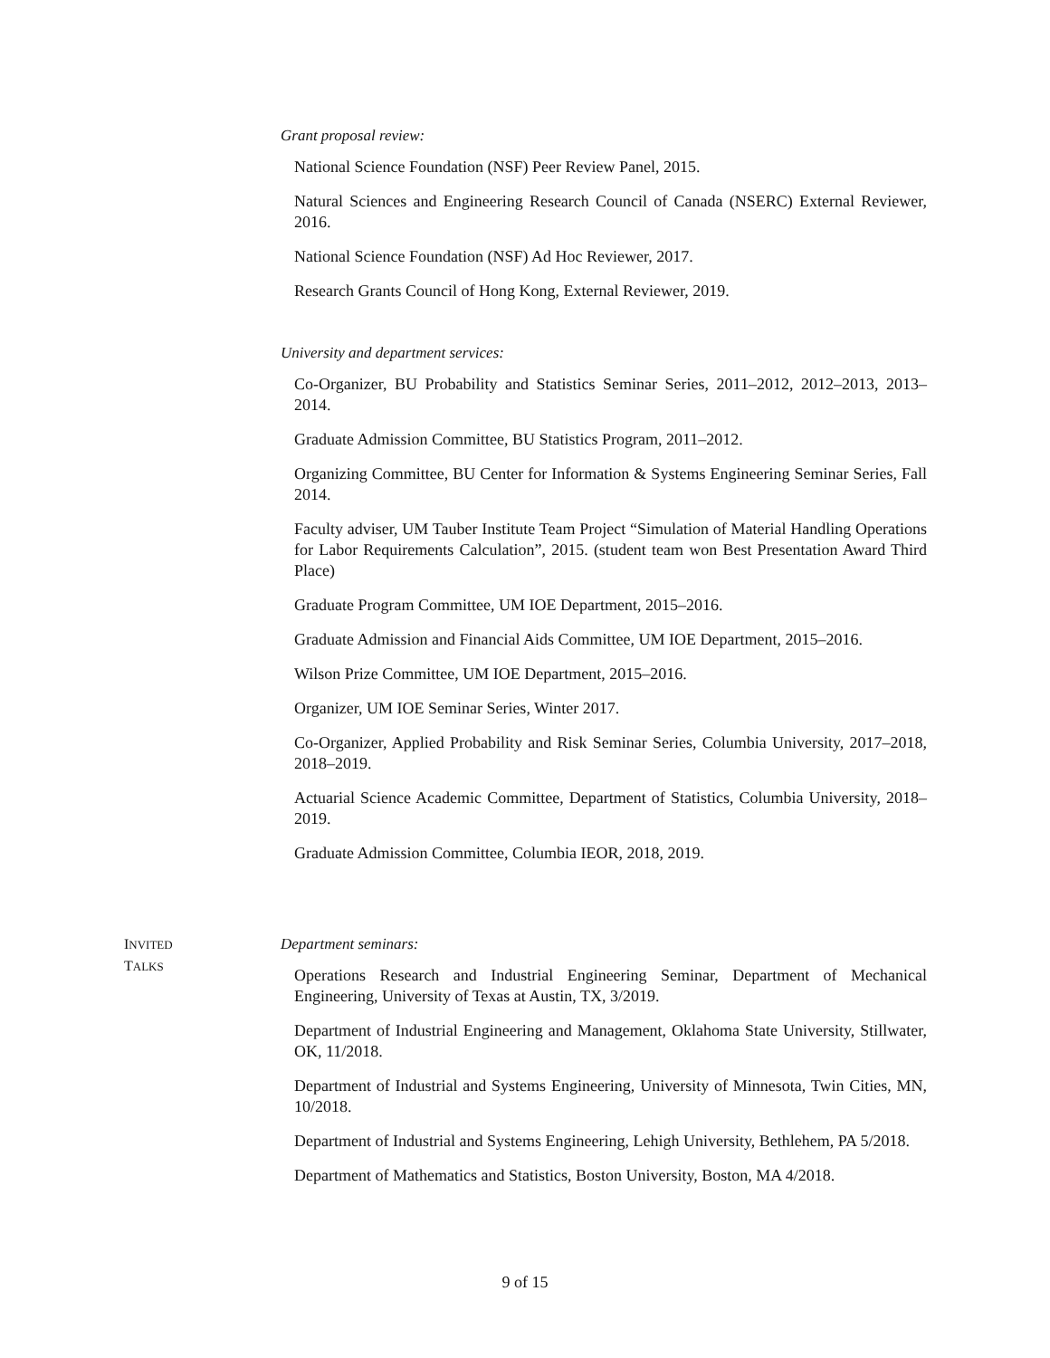Grant proposal review:
National Science Foundation (NSF) Peer Review Panel, 2015.
Natural Sciences and Engineering Research Council of Canada (NSERC) External Reviewer, 2016.
National Science Foundation (NSF) Ad Hoc Reviewer, 2017.
Research Grants Council of Hong Kong, External Reviewer, 2019.
University and department services:
Co-Organizer, BU Probability and Statistics Seminar Series, 2011–2012, 2012–2013, 2013–2014.
Graduate Admission Committee, BU Statistics Program, 2011–2012.
Organizing Committee, BU Center for Information & Systems Engineering Seminar Series, Fall 2014.
Faculty adviser, UM Tauber Institute Team Project “Simulation of Material Handling Operations for Labor Requirements Calculation”, 2015. (student team won Best Presentation Award Third Place)
Graduate Program Committee, UM IOE Department, 2015–2016.
Graduate Admission and Financial Aids Committee, UM IOE Department, 2015–2016.
Wilson Prize Committee, UM IOE Department, 2015–2016.
Organizer, UM IOE Seminar Series, Winter 2017.
Co-Organizer, Applied Probability and Risk Seminar Series, Columbia University, 2017–2018, 2018–2019.
Actuarial Science Academic Committee, Department of Statistics, Columbia University, 2018–2019.
Graduate Admission Committee, Columbia IEOR, 2018, 2019.
INVITED
TALKS
Department seminars:
Operations Research and Industrial Engineering Seminar, Department of Mechanical Engineering, University of Texas at Austin, TX, 3/2019.
Department of Industrial Engineering and Management, Oklahoma State University, Stillwater, OK, 11/2018.
Department of Industrial and Systems Engineering, University of Minnesota, Twin Cities, MN, 10/2018.
Department of Industrial and Systems Engineering, Lehigh University, Bethlehem, PA 5/2018.
Department of Mathematics and Statistics, Boston University, Boston, MA 4/2018.
9 of 15